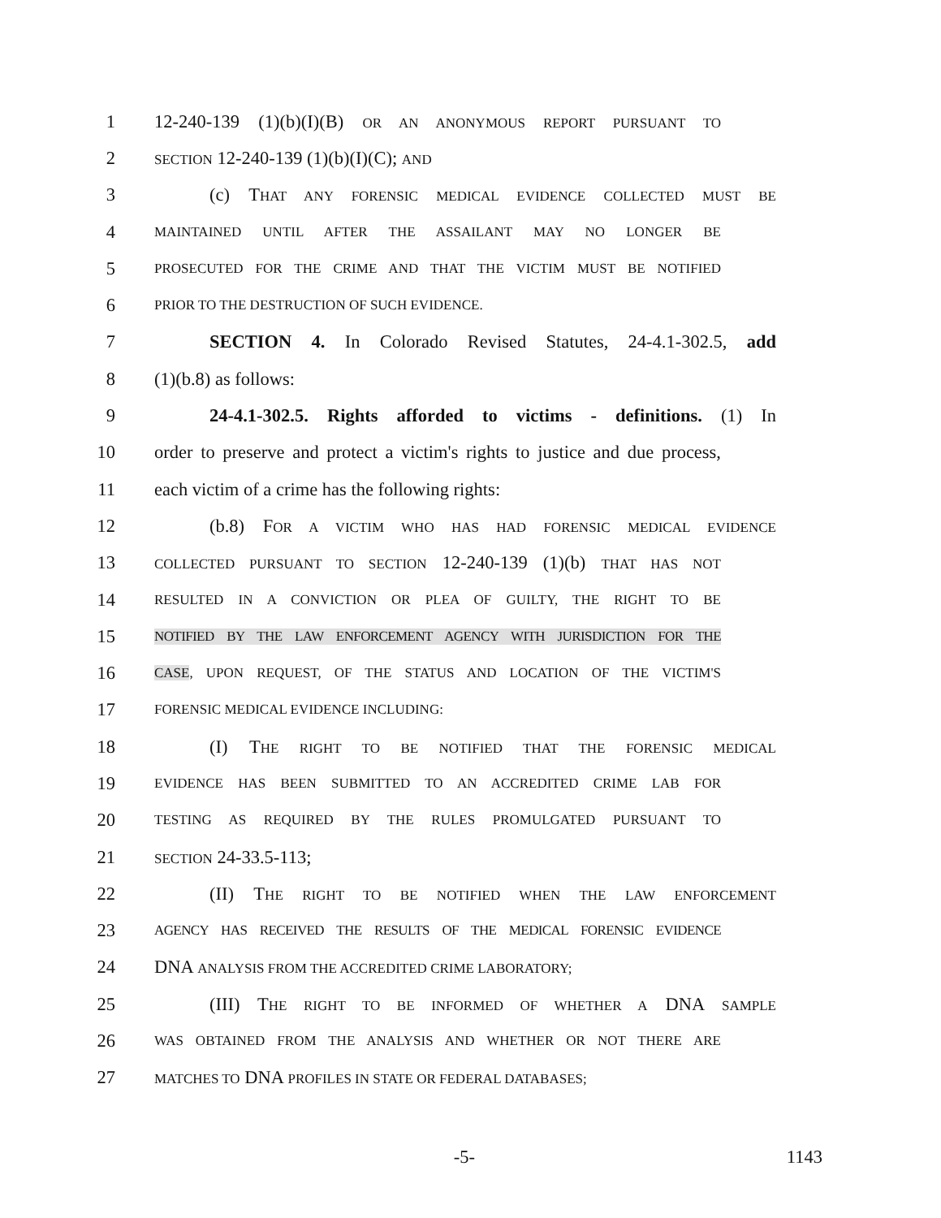1 12-240-139 (1)(b)(I)(B) OR AN ANONYMOUS REPORT PURSUANT TO
2 SECTION 12-240-139 (1)(b)(I)(C); AND
3 (c) THAT ANY FORENSIC MEDICAL EVIDENCE COLLECTED MUST BE
4 MAINTAINED UNTIL AFTER THE ASSAILANT MAY NO LONGER BE
5 PROSECUTED FOR THE CRIME AND THAT THE VICTIM MUST BE NOTIFIED
6 PRIOR TO THE DESTRUCTION OF SUCH EVIDENCE.
7 SECTION 4. In Colorado Revised Statutes, 24-4.1-302.5, add
8 (1)(b.8) as follows:
9 24-4.1-302.5. Rights afforded to victims - definitions. (1) In
10 order to preserve and protect a victim's rights to justice and due process,
11 each victim of a crime has the following rights:
12 (b.8) FOR A VICTIM WHO HAS HAD FORENSIC MEDICAL EVIDENCE
13 COLLECTED PURSUANT TO SECTION 12-240-139 (1)(b) THAT HAS NOT
14 RESULTED IN A CONVICTION OR PLEA OF GUILTY, THE RIGHT TO BE
15 NOTIFIED BY THE LAW ENFORCEMENT AGENCY WITH JURISDICTION FOR THE
16 CASE, UPON REQUEST, OF THE STATUS AND LOCATION OF THE VICTIM'S
17 FORENSIC MEDICAL EVIDENCE INCLUDING:
18 (I) THE RIGHT TO BE NOTIFIED THAT THE FORENSIC MEDICAL
19 EVIDENCE HAS BEEN SUBMITTED TO AN ACCREDITED CRIME LAB FOR
20 TESTING AS REQUIRED BY THE RULES PROMULGATED PURSUANT TO
21 SECTION 24-33.5-113;
22 (II) THE RIGHT TO BE NOTIFIED WHEN THE LAW ENFORCEMENT
23 AGENCY HAS RECEIVED THE RESULTS OF THE MEDICAL FORENSIC EVIDENCE
24 DNA ANALYSIS FROM THE ACCREDITED CRIME LABORATORY;
25 (III) THE RIGHT TO BE INFORMED OF WHETHER A DNA SAMPLE
26 WAS OBTAINED FROM THE ANALYSIS AND WHETHER OR NOT THERE ARE
27 MATCHES TO DNA PROFILES IN STATE OR FEDERAL DATABASES;
-5- 1143